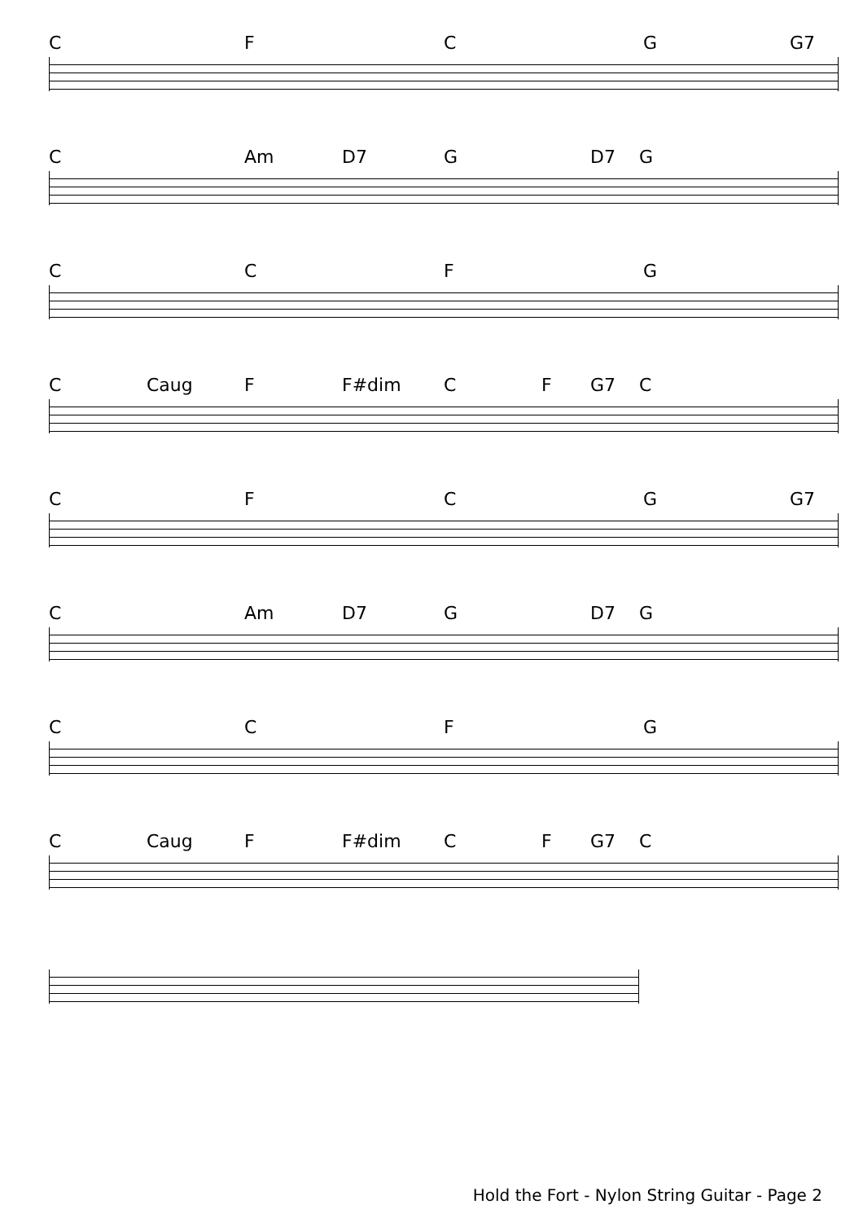CFCG G7
C Am D7 G D7 G
CCFG
C Caug F F#dim CF G7 C
CFCG G7
C Am D7 G D7 G
CCFG
C Caug F F#dim CF G7 C
Hold the Fort - Nylon String Guitar - Page 2